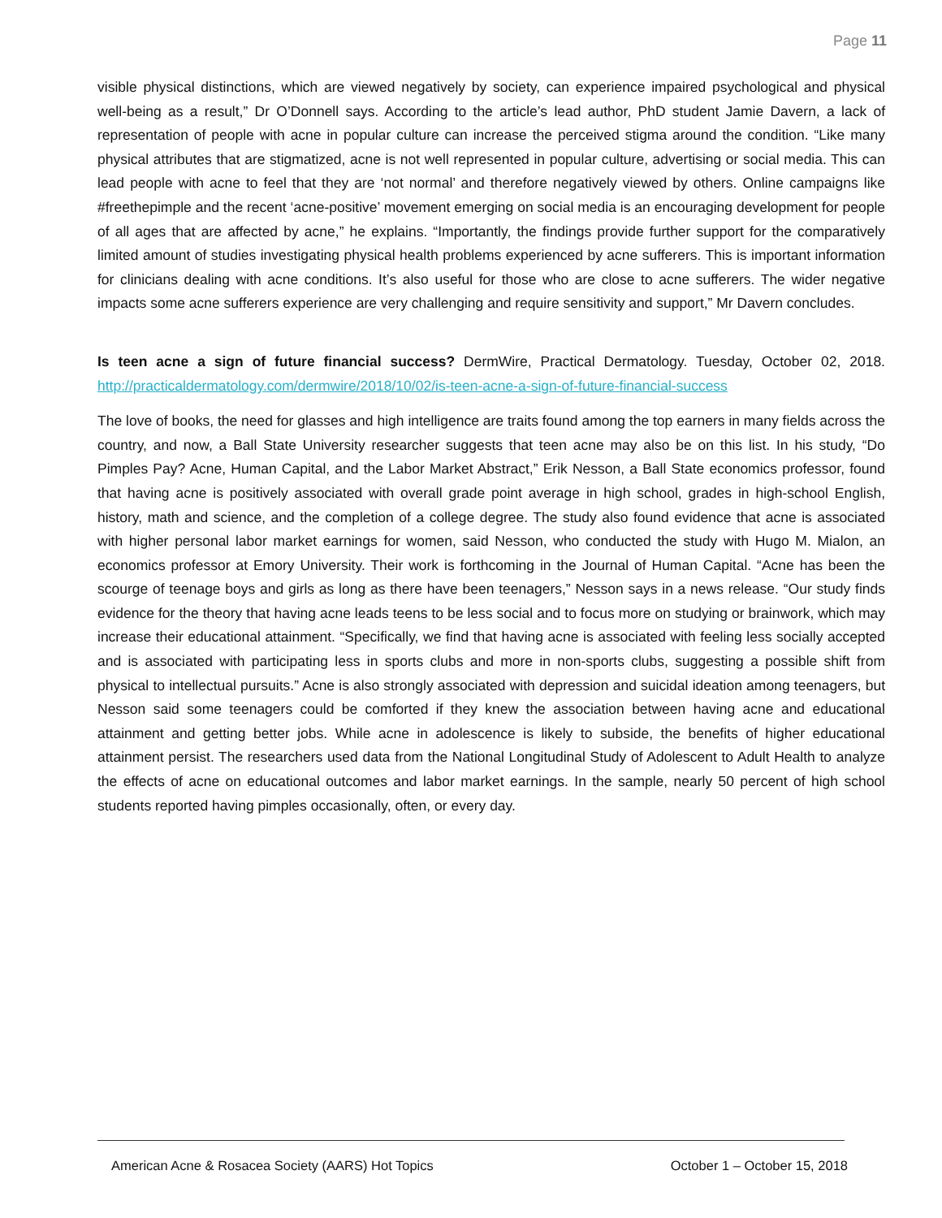Page 11
visible physical distinctions, which are viewed negatively by society, can experience impaired psychological and physical well-being as a result,” Dr O’Donnell says. According to the article’s lead author, PhD student Jamie Davern, a lack of representation of people with acne in popular culture can increase the perceived stigma around the condition. “Like many physical attributes that are stigmatized, acne is not well represented in popular culture, advertising or social media. This can lead people with acne to feel that they are ‘not normal’ and therefore negatively viewed by others. Online campaigns like #freethepimple and the recent ‘acne-positive’ movement emerging on social media is an encouraging development for people of all ages that are affected by acne,” he explains. “Importantly, the findings provide further support for the comparatively limited amount of studies investigating physical health problems experienced by acne sufferers. This is important information for clinicians dealing with acne conditions. It’s also useful for those who are close to acne sufferers. The wider negative impacts some acne sufferers experience are very challenging and require sensitivity and support,” Mr Davern concludes.
Is teen acne a sign of future financial success? DermWire, Practical Dermatology. Tuesday, October 02, 2018. http://practicaldermatology.com/dermwire/2018/10/02/is-teen-acne-a-sign-of-future-financial-success
The love of books, the need for glasses and high intelligence are traits found among the top earners in many fields across the country, and now, a Ball State University researcher suggests that teen acne may also be on this list. In his study, “Do Pimples Pay? Acne, Human Capital, and the Labor Market Abstract,” Erik Nesson, a Ball State economics professor, found that having acne is positively associated with overall grade point average in high school, grades in high-school English, history, math and science, and the completion of a college degree. The study also found evidence that acne is associated with higher personal labor market earnings for women, said Nesson, who conducted the study with Hugo M. Mialon, an economics professor at Emory University. Their work is forthcoming in the Journal of Human Capital. “Acne has been the scourge of teenage boys and girls as long as there have been teenagers,” Nesson says in a news release. “Our study finds evidence for the theory that having acne leads teens to be less social and to focus more on studying or brainwork, which may increase their educational attainment. “Specifically, we find that having acne is associated with feeling less socially accepted and is associated with participating less in sports clubs and more in non-sports clubs, suggesting a possible shift from physical to intellectual pursuits.” Acne is also strongly associated with depression and suicidal ideation among teenagers, but Nesson said some teenagers could be comforted if they knew the association between having acne and educational attainment and getting better jobs. While acne in adolescence is likely to subside, the benefits of higher educational attainment persist. The researchers used data from the National Longitudinal Study of Adolescent to Adult Health to analyze the effects of acne on educational outcomes and labor market earnings. In the sample, nearly 50 percent of high school students reported having pimples occasionally, often, or every day.
American Acne & Rosacea Society (AARS) Hot Topics October 1 – October 15, 2018